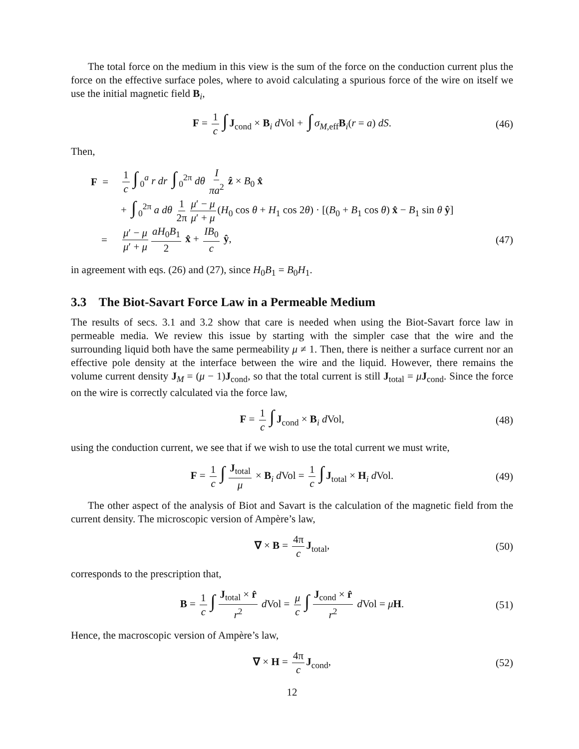The total force on the medium in this view is the sum of the force on the conduction current plus the force on the effective surface poles, where to avoid calculating a spurious force of the wire on itself we use the initial magnetic field B<sub>i</sub>,
F = 1 c ∫ J<sub>cond</sub> × B<sub>i</sub> d Vol + ∫ σ<sub>M,eff</sub>B<sub>i</sub>(r = a) dS. (46)
Then,
F = 1 c ∫<sub>0</sub><sup>a</sup> r dr ∫<sub>0</sub><sup>2π</sup> dθ I πa<sup>2</sup> ẑ × B<sub>0</sub> x̂
+ ∫<sub>0</sub><sup>2π</sup> a dθ 1 2π μ′ − μ μ′ + μ (H<sub>0</sub> cos θ + H<sub>1</sub> cos 2θ) · [(B<sub>0</sub> + B<sub>1</sub> cos θ) x̂ − B<sub>1</sub> sin θ ŷ]
= μ′ − μ μ′ + μ aH<sub>0</sub>B<sub>1</sub> 2 x̂ + IB<sub>0</sub> c ŷ, (47)
in agreement with eqs. (26) and (27), since H<sub>0</sub>B<sub>1</sub> = B<sub>0</sub>H<sub>1</sub>.
3.3 The Biot-Savart Force Law in a Permeable Medium
The results of secs. 3.1 and 3.2 show that care is needed when using the Biot-Savart force law in permeable media. We review this issue by starting with the simpler case that the wire and the surrounding liquid both have the same permeability μ ≠ 1. Then, there is neither a surface current nor an effective pole density at the interface between the wire and the liquid. However, there remains the volume current density J<sub>M</sub> = (μ − 1)J<sub>cond</sub>, so that the total current is still J<sub>total</sub> = μJ<sub>cond</sub>. Since the force on the wire is correctly calculated via the force law,
F = 1 c ∫ J<sub>cond</sub> × B<sub>i</sub> d Vol, (48)
using the conduction current, we see that if we wish to use the total current we must write,
F = 1 c ∫ J<sub>total</sub> μ × B<sub>i</sub> d Vol = 1 c ∫ J<sub>total</sub> × H<sub>i</sub> d Vol. (49)
The other aspect of the analysis of Biot and Savart is the calculation of the magnetic field from the current density. The microscopic version of Ampère’s law,
∇ × B = 4π c J<sub>total</sub>, (50)
corresponds to the prescription that,
B = 1 c ∫ J<sub>total</sub> × r̂ r<sup>2</sup> d Vol = μ c ∫ J<sub>cond</sub> × r̂ r<sup>2</sup> d Vol = μH. (51)
Hence, the macroscopic version of Ampère’s law,
∇ × H = 4π c J<sub>cond</sub>, (52)
12